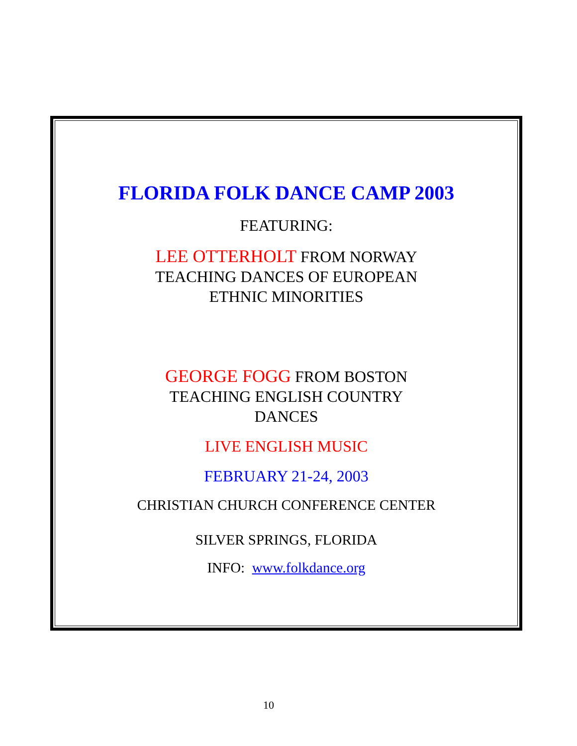FLORIDA FOLK DANCE CAMP 2003
FEATURING:
LEE OTTERHOLT FROM NORWAY
TEACHING DANCES OF EUROPEAN
ETHNIC MINORITIES
GEORGE FOGG FROM BOSTON
TEACHING ENGLISH COUNTRY
DANCES
LIVE ENGLISH MUSIC
FEBRUARY 21-24, 2003
CHRISTIAN CHURCH CONFERENCE CENTER
SILVER SPRINGS, FLORIDA
INFO: www.folkdance.org
10